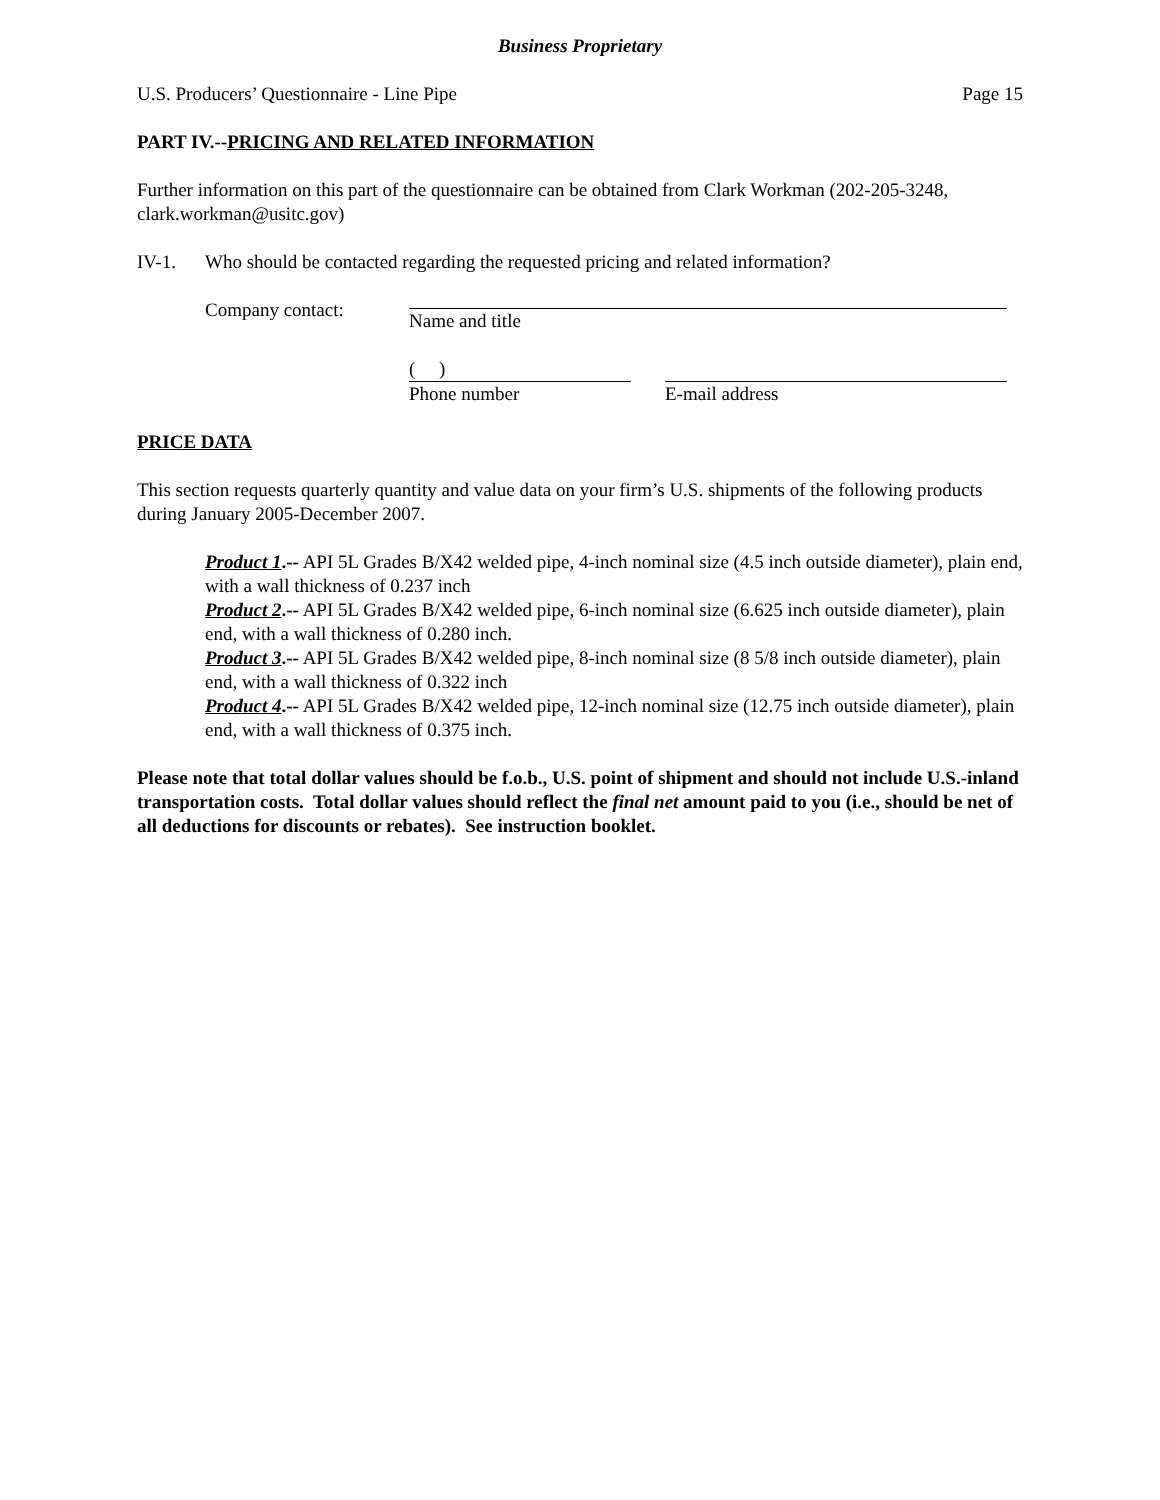Business Proprietary
U.S. Producers’ Questionnaire - Line Pipe Page 15
PART IV.--PRICING AND RELATED INFORMATION
Further information on this part of the questionnaire can be obtained from Clark Workman (202-205-3248, clark.workman@usitc.gov)
IV-1. Who should be contacted regarding the requested pricing and related information?
Company contact: Name and title
( )
Phone number
E-mail address
PRICE DATA
This section requests quarterly quantity and value data on your firm’s U.S. shipments of the following products during January 2005-December 2007.
Product 1.-- API 5L Grades B/X42 welded pipe, 4-inch nominal size (4.5 inch outside diameter), plain end, with a wall thickness of 0.237 inch
Product 2.-- API 5L Grades B/X42 welded pipe, 6-inch nominal size (6.625 inch outside diameter), plain end, with a wall thickness of 0.280 inch.
Product 3.-- API 5L Grades B/X42 welded pipe, 8-inch nominal size (8 5/8 inch outside diameter), plain end, with a wall thickness of 0.322 inch
Product 4.-- API 5L Grades B/X42 welded pipe, 12-inch nominal size (12.75 inch outside diameter), plain end, with a wall thickness of 0.375 inch.
Please note that total dollar values should be f.o.b., U.S. point of shipment and should not include U.S.-inland transportation costs. Total dollar values should reflect the final net amount paid to you (i.e., should be net of all deductions for discounts or rebates). See instruction booklet.